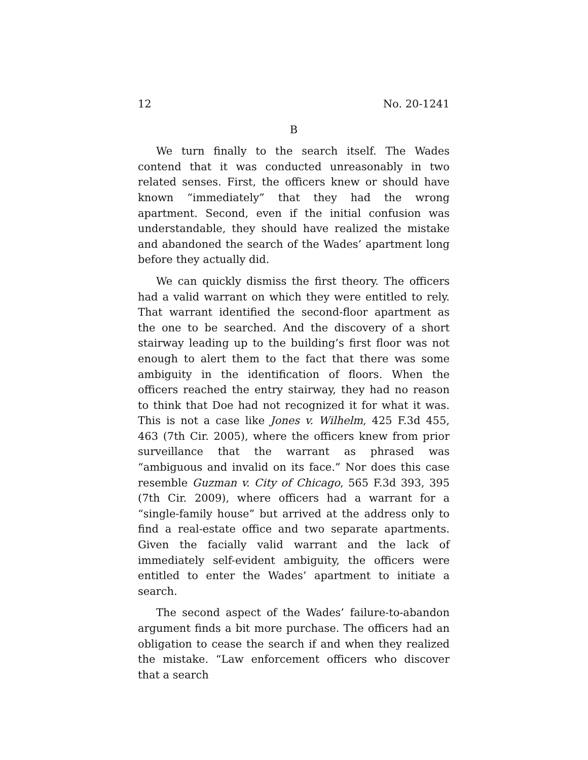12 No. 20-1241
B
We turn finally to the search itself. The Wades contend that it was conducted unreasonably in two related senses. First, the officers knew or should have known “immediately” that they had the wrong apartment. Second, even if the initial confusion was understandable, they should have realized the mistake and abandoned the search of the Wades’ apartment long before they actually did.
We can quickly dismiss the first theory. The officers had a valid warrant on which they were entitled to rely. That warrant identified the second-floor apartment as the one to be searched. And the discovery of a short stairway leading up to the building’s first floor was not enough to alert them to the fact that there was some ambiguity in the identification of floors. When the officers reached the entry stairway, they had no reason to think that Doe had not recognized it for what it was. This is not a case like Jones v. Wilhelm, 425 F.3d 455, 463 (7th Cir. 2005), where the officers knew from prior surveillance that the warrant as phrased was “ambiguous and invalid on its face.” Nor does this case resemble Guzman v. City of Chicago, 565 F.3d 393, 395 (7th Cir. 2009), where officers had a warrant for a “single-family house” but arrived at the address only to find a real-estate office and two separate apartments. Given the facially valid warrant and the lack of immediately self-evident ambiguity, the officers were entitled to enter the Wades’ apartment to initiate a search.
The second aspect of the Wades’ failure-to-abandon argument finds a bit more purchase. The officers had an obligation to cease the search if and when they realized the mistake. “Law enforcement officers who discover that a search